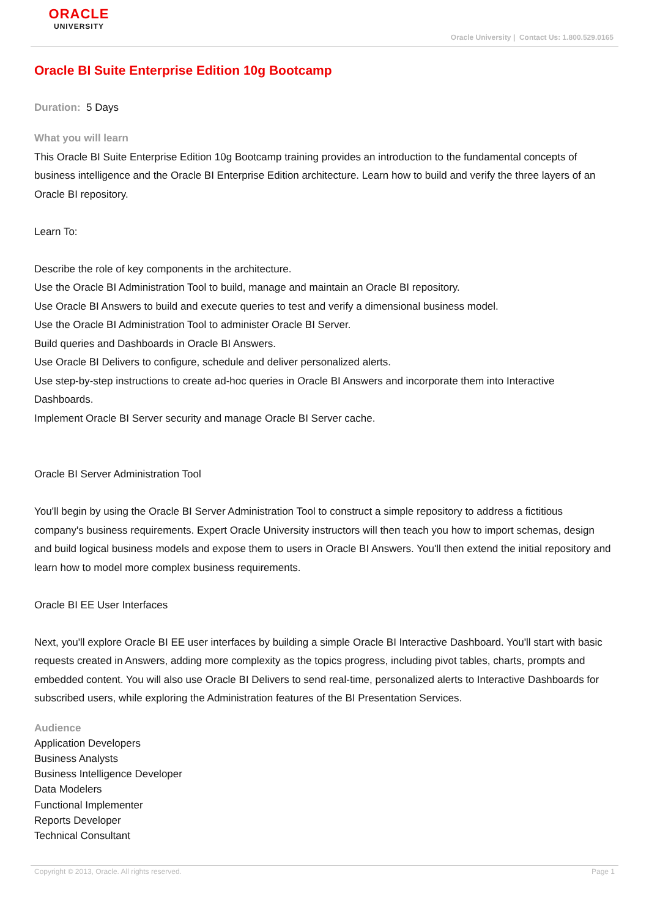ORACLE
UNIVERSITY
Oracle University | Contact Us: 1.800.529.0165
Oracle BI Suite Enterprise Edition 10g Bootcamp
Duration: 5 Days
What you will learn
This Oracle BI Suite Enterprise Edition 10g Bootcamp training provides an introduction to the fundamental concepts of business intelligence and the Oracle BI Enterprise Edition architecture. Learn how to build and verify the three layers of an Oracle BI repository.
Learn To:
Describe the role of key components in the architecture.
Use the Oracle BI Administration Tool to build, manage and maintain an Oracle BI repository.
Use Oracle BI Answers to build and execute queries to test and verify a dimensional business model.
Use the Oracle BI Administration Tool to administer Oracle BI Server.
Build queries and Dashboards in Oracle BI Answers.
Use Oracle BI Delivers to configure, schedule and deliver personalized alerts.
Use step-by-step instructions to create ad-hoc queries in Oracle BI Answers and incorporate them into Interactive Dashboards.
Implement Oracle BI Server security and manage Oracle BI Server cache.
Oracle BI Server Administration Tool
You'll begin by using the Oracle BI Server Administration Tool to construct a simple repository to address a fictitious company's business requirements. Expert Oracle University instructors will then teach you how to import schemas, design and build logical business models and expose them to users in Oracle BI Answers. You'll then extend the initial repository and learn how to model more complex business requirements.
Oracle BI EE User Interfaces
Next, you'll explore Oracle BI EE user interfaces by building a simple Oracle BI Interactive Dashboard. You'll start with basic requests created in Answers, adding more complexity as the topics progress, including pivot tables, charts, prompts and embedded content. You will also use Oracle BI Delivers to send real-time, personalized alerts to Interactive Dashboards for subscribed users, while exploring the Administration features of the BI Presentation Services.
Audience
Application Developers
Business Analysts
Business Intelligence Developer
Data Modelers
Functional Implementer
Reports Developer
Technical Consultant
Copyright © 2013, Oracle. All rights reserved. Page 1